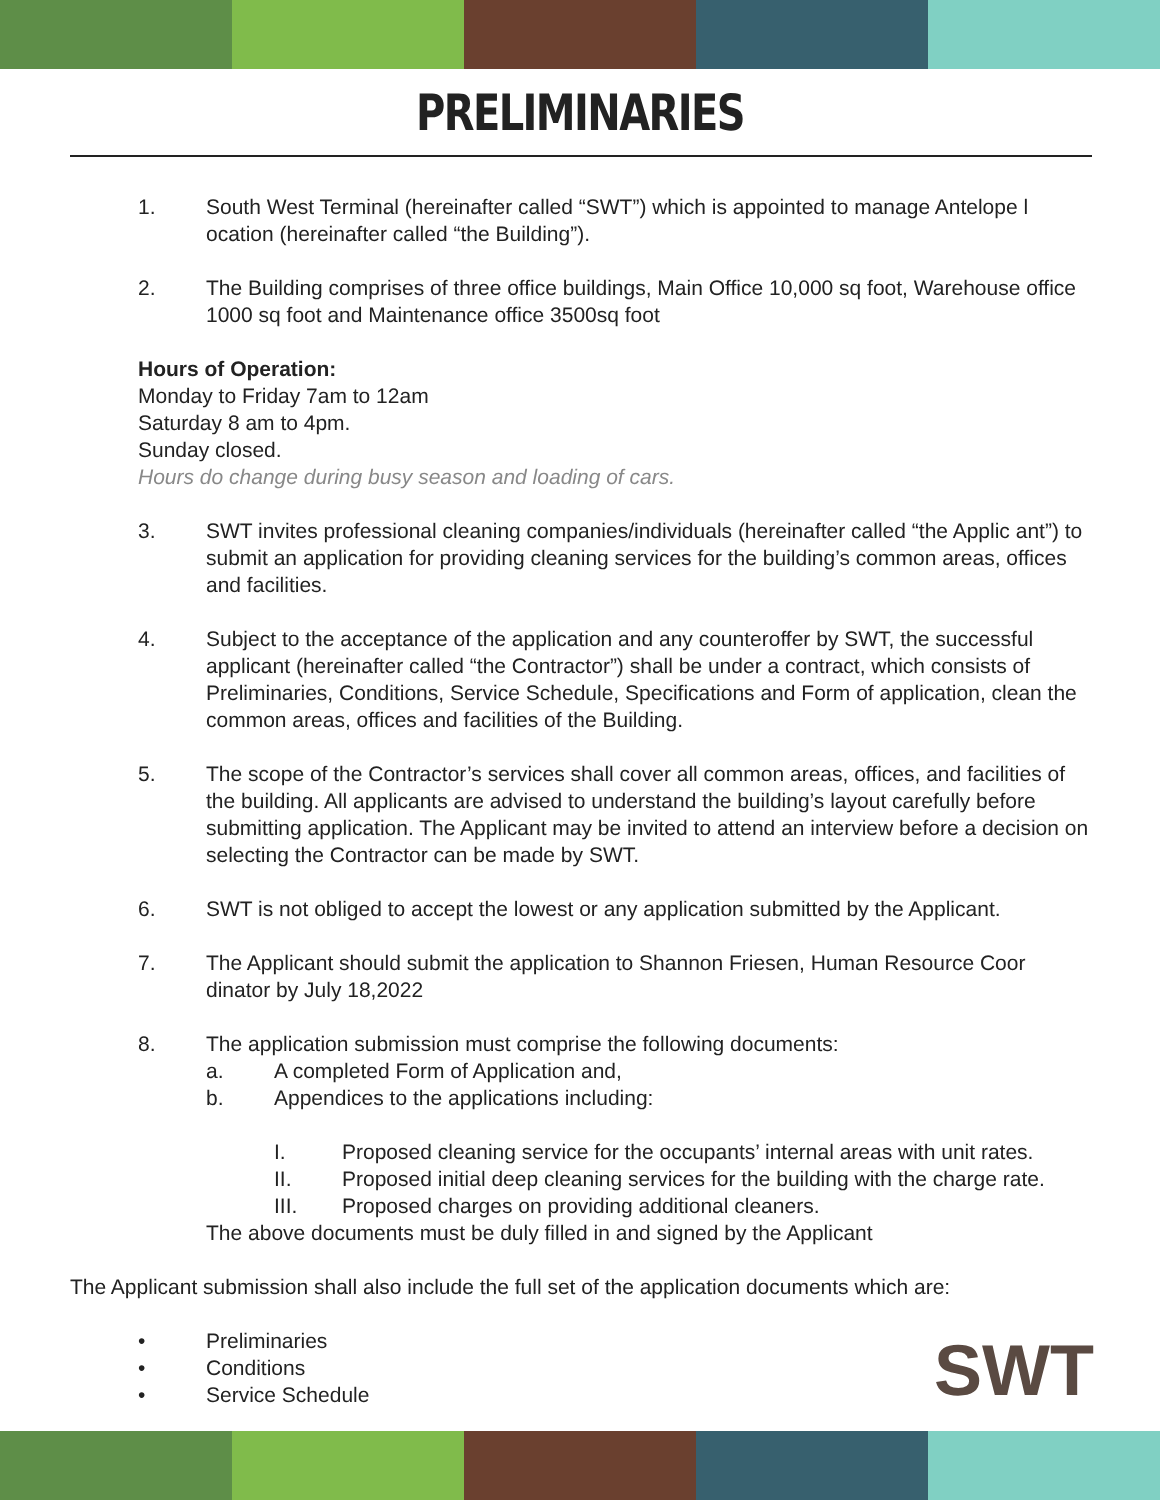PRELIMINARIES
1. South West Terminal (hereinafter called “SWT”) which is appointed to manage Antelope l ocation (hereinafter called “the Building”).
2. The Building comprises of three office buildings, Main Office 10,000 sq foot, Warehouse office 1000 sq foot and Maintenance office 3500sq foot
Hours of Operation:
Monday to Friday 7am to 12am
Saturday 8 am to 4pm.
Sunday closed.
Hours do change during busy season and loading of cars.
3. SWT invites professional cleaning companies/individuals (hereinafter called “the Applic ant”) to submit an application for providing cleaning services for the building’s common areas, offices and facilities.
4. Subject to the acceptance of the application and any counteroffer by SWT, the successful applicant (hereinafter called “the Contractor”) shall be under a contract, which consists of Preliminaries, Conditions, Service Schedule, Specifications and Form of application, clean the common areas, offices and facilities of the Building.
5. The scope of the Contractor’s services shall cover all common areas, offices, and facilities of the building. All applicants are advised to understand the building’s layout carefully before submitting application. The Applicant may be invited to attend an interview before a decision on selecting the Contractor can be made by SWT.
6. SWT is not obliged to accept the lowest or any application submitted by the Applicant.
7. The Applicant should submit the application to Shannon Friesen, Human Resource Coor dinator by July 18,2022
8. The application submission must comprise the following documents:
a. A completed Form of Application and,
b. Appendices to the applications including:
I. Proposed cleaning service for the occupants’ internal areas with unit rates.
II. Proposed initial deep cleaning services for the building with the charge rate.
III. Proposed charges on providing additional cleaners.
The above documents must be duly filled in and signed by the Applicant
The Applicant submission shall also include the full set of the application documents which are:
• Preliminaries
• Conditions
• Service Schedule
SWT